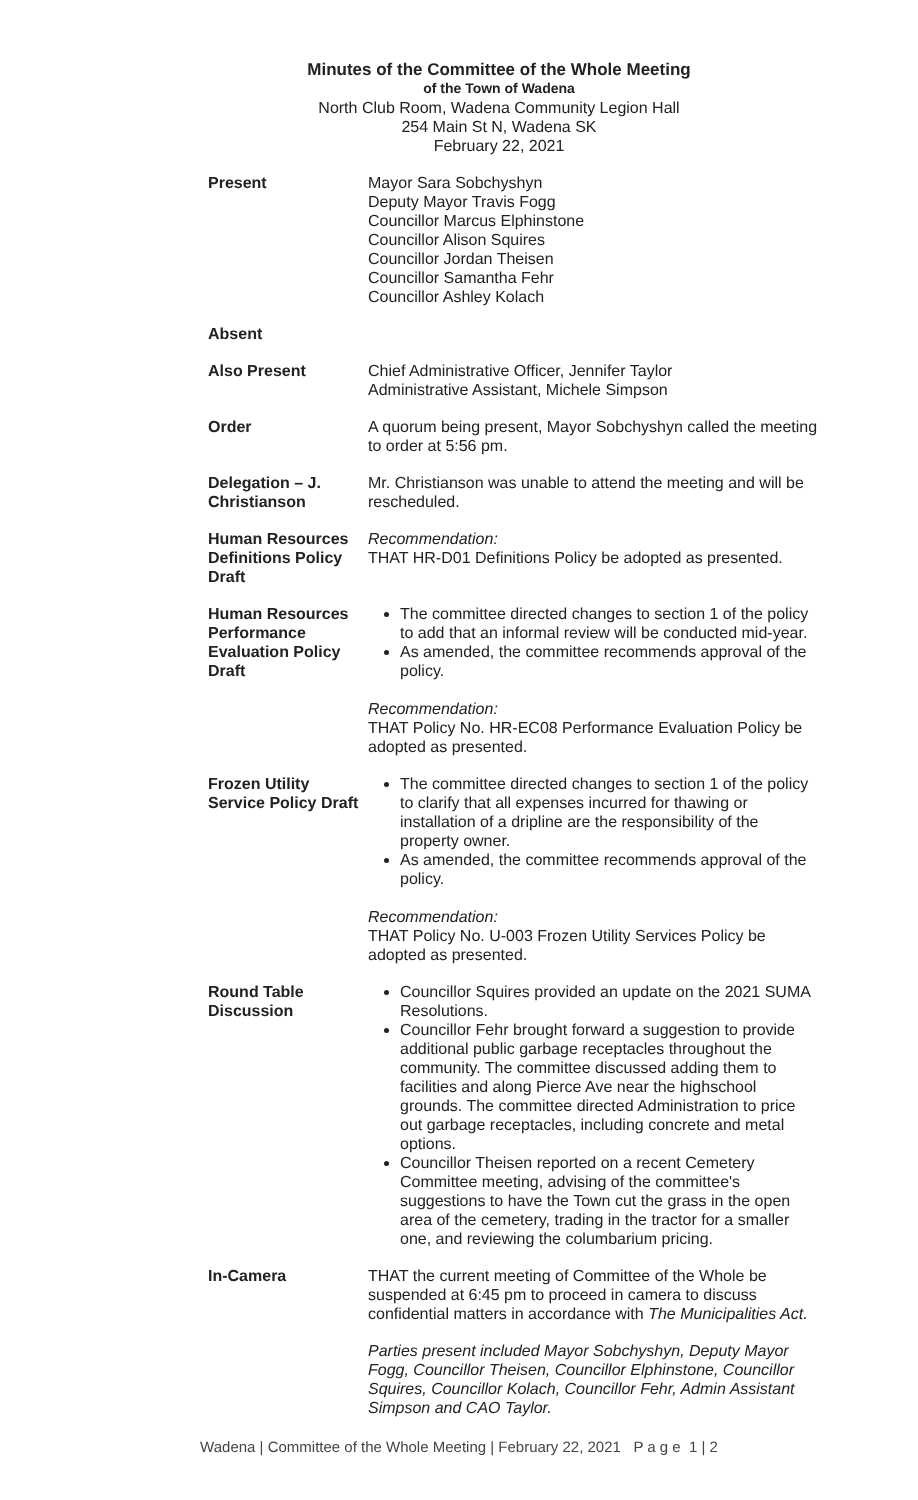Minutes of the Committee of the Whole Meeting
of the Town of Wadena
North Club Room, Wadena Community Legion Hall
254 Main St N, Wadena SK
February 22, 2021
Present Mayor Sara Sobchyshyn
Deputy Mayor Travis Fogg
Councillor Marcus Elphinstone
Councillor Alison Squires
Councillor Jordan Theisen
Councillor Samantha Fehr
Councillor Ashley Kolach
Absent
Also Present Chief Administrative Officer, Jennifer Taylor
Administrative Assistant, Michele Simpson
Order A quorum being present, Mayor Sobchyshyn called the meeting to order at 5:56 pm.
Delegation – J. Christianson
Mr. Christianson was unable to attend the meeting and will be rescheduled.
Human Resources Definitions Policy Draft
Recommendation:
THAT HR-D01 Definitions Policy be adopted as presented.
Human Resources Performance Evaluation Policy Draft
The committee directed changes to section 1 of the policy to add that an informal review will be conducted mid-year.
As amended, the committee recommends approval of the policy.
Recommendation:
THAT Policy No. HR-EC08 Performance Evaluation Policy be adopted as presented.
Frozen Utility Service Policy Draft
The committee directed changes to section 1 of the policy to clarify that all expenses incurred for thawing or installation of a dripline are the responsibility of the property owner.
As amended, the committee recommends approval of the policy.
Recommendation:
THAT Policy No. U-003 Frozen Utility Services Policy be adopted as presented.
Round Table Discussion
Councillor Squires provided an update on the 2021 SUMA Resolutions.
Councillor Fehr brought forward a suggestion to provide additional public garbage receptacles throughout the community. The committee discussed adding them to facilities and along Pierce Ave near the highschool grounds. The committee directed Administration to price out garbage receptacles, including concrete and metal options.
Councillor Theisen reported on a recent Cemetery Committee meeting, advising of the committee's suggestions to have the Town cut the grass in the open area of the cemetery, trading in the tractor for a smaller one, and reviewing the columbarium pricing.
In-Camera THAT the current meeting of Committee of the Whole be suspended at 6:45 pm to proceed in camera to discuss confidential matters in accordance with The Municipalities Act.
Parties present included Mayor Sobchyshyn, Deputy Mayor Fogg, Councillor Theisen, Councillor Elphinstone, Councillor Squires, Councillor Kolach, Councillor Fehr, Admin Assistant Simpson and CAO Taylor.
Wadena | Committee of the Whole Meeting | February 22, 2021 P a g e 1 | 2